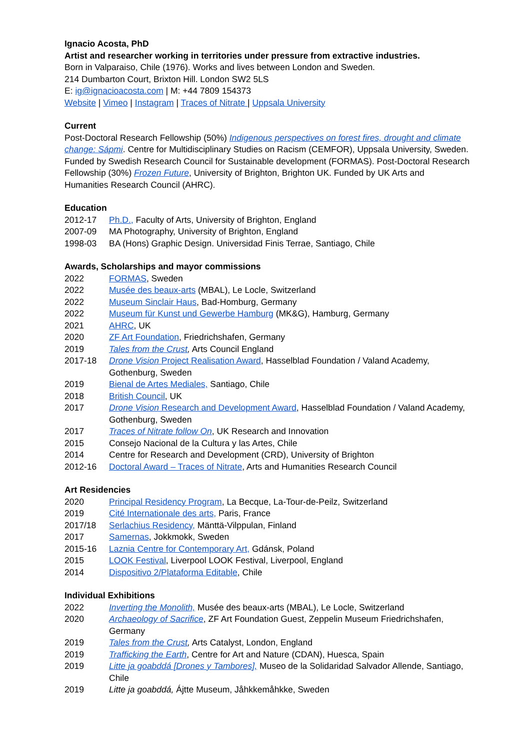Ignacio Acosta, PhD
Artist and researcher working in territories under pressure from extractive industries.
Born in Valparaiso, Chile (1976). Works and lives between London and Sweden.
214 Dumbarton Court, Brixton Hill. London SW2 5LS
E: ig@ignacioacosta.com | M: +44 7809 154373
Website | Vimeo | Instagram | Traces of Nitrate | Uppsala University
Current
Post-Doctoral Research Fellowship (50%) Indigenous perspectives on forest fires, drought and climate change: Sápmi. Centre for Multidisciplinary Studies on Racism (CEMFOR), Uppsala University, Sweden. Funded by Swedish Research Council for Sustainable development (FORMAS). Post-Doctoral Research Fellowship (30%) Frozen Future, University of Brighton, Brighton UK. Funded by UK Arts and Humanities Research Council (AHRC).
Education
2012-17 Ph.D., Faculty of Arts, University of Brighton, England
2007-09 MA Photography, University of Brighton, England
1998-03 BA (Hons) Graphic Design. Universidad Finis Terrae, Santiago, Chile
Awards, Scholarships and mayor commissions
2022 FORMAS, Sweden
2022 Musée des beaux-arts (MBAL), Le Locle, Switzerland
2022 Museum Sinclair Haus, Bad-Homburg, Germany
2022 Museum für Kunst und Gewerbe Hamburg (MK&G), Hamburg, Germany
2021 AHRC, UK
2020 ZF Art Foundation, Friedrichshafen, Germany
2019 Tales from the Crust, Arts Council England
2017-18 Drone Vision Project Realisation Award, Hasselblad Foundation / Valand Academy, Gothenburg, Sweden
2019 Bienal de Artes Mediales, Santiago, Chile
2018 British Council, UK
2017 Drone Vision Research and Development Award, Hasselblad Foundation / Valand Academy, Gothenburg, Sweden
2017 Traces of Nitrate follow On, UK Research and Innovation
2015 Consejo Nacional de la Cultura y las Artes, Chile
2014 Centre for Research and Development (CRD), University of Brighton
2012-16 Doctoral Award – Traces of Nitrate, Arts and Humanities Research Council
Art Residencies
2020 Principal Residency Program, La Becque, La-Tour-de-Peilz, Switzerland
2019 Cité Internationale des arts, Paris, France
2017/18 Serlachius Residency, Mänttä-Vilppulan, Finland
2017 Samernas, Jokkmokk, Sweden
2015-16 Laznia Centre for Contemporary Art, Gdánsk, Poland
2015 LOOK Festival, Liverpool LOOK Festival, Liverpool, England
2014 Dispositivo 2/Plataforma Editable, Chile
Individual Exhibitions
2022 Inverting the Monolith, Musée des beaux-arts (MBAL), Le Locle, Switzerland
2020 Archaeology of Sacrifice, ZF Art Foundation Guest, Zeppelin Museum Friedrichshafen, Germany
2019 Tales from the Crust, Arts Catalyst, London, England
2019 Trafficking the Earth, Centre for Art and Nature (CDAN), Huesca, Spain
2019 Litte ja goabddá [Drones y Tambores], Museo de la Solidaridad Salvador Allende, Santiago, Chile
2019 Litte ja goabddá, Ájtte Museum, Jåhkkemåhkke, Sweden